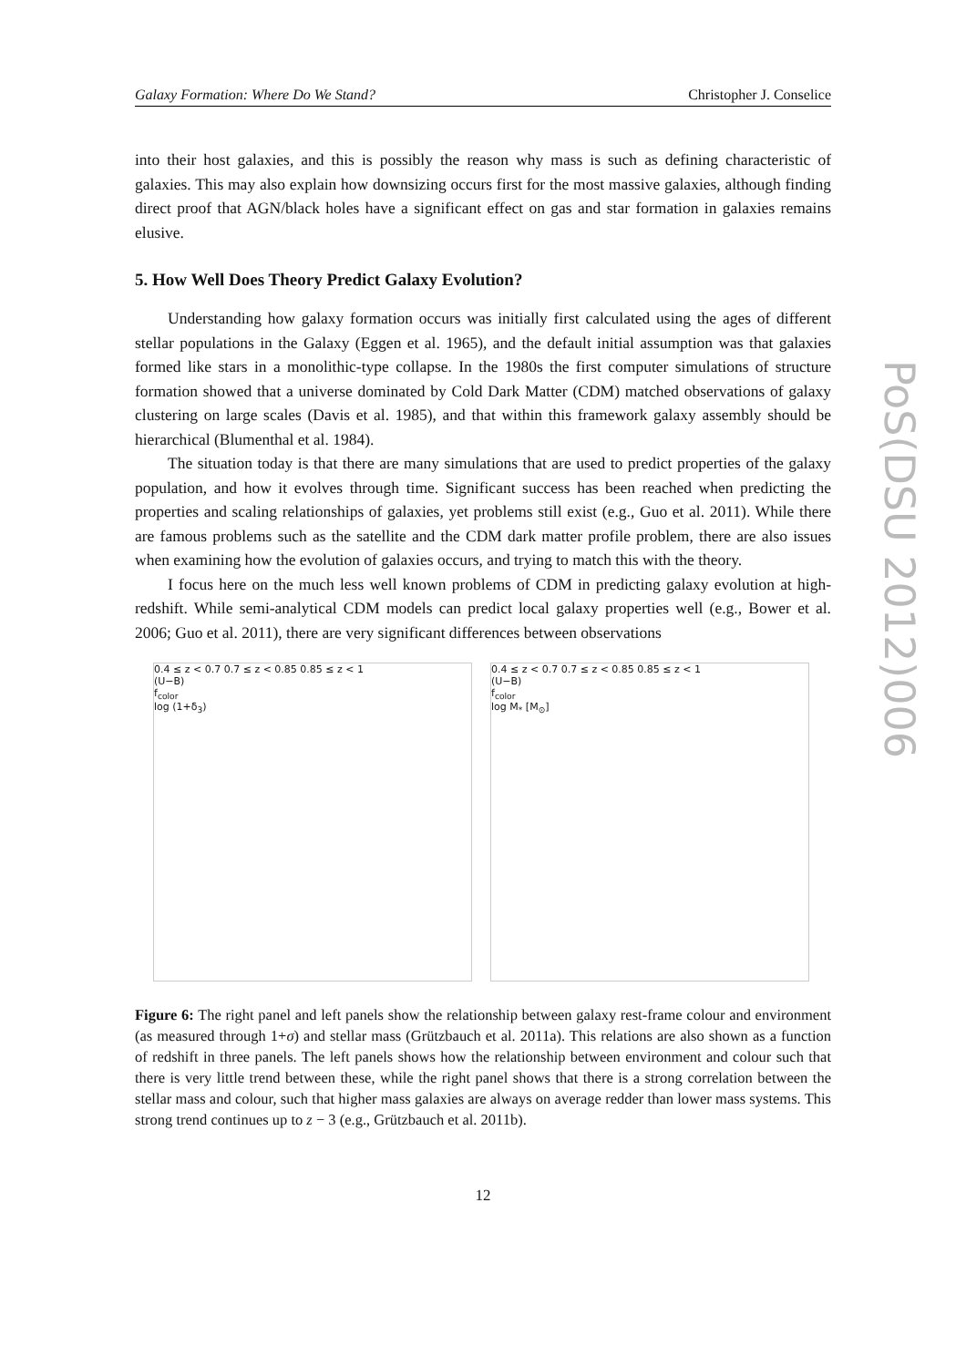Galaxy Formation: Where Do We Stand? Christopher J. Conselice
into their host galaxies, and this is possibly the reason why mass is such as defining characteristic of galaxies. This may also explain how downsizing occurs first for the most massive galaxies, although finding direct proof that AGN/black holes have a significant effect on gas and star formation in galaxies remains elusive.
5. How Well Does Theory Predict Galaxy Evolution?
Understanding how galaxy formation occurs was initially first calculated using the ages of different stellar populations in the Galaxy (Eggen et al. 1965), and the default initial assumption was that galaxies formed like stars in a monolithic-type collapse. In the 1980s the first computer simulations of structure formation showed that a universe dominated by Cold Dark Matter (CDM) matched observations of galaxy clustering on large scales (Davis et al. 1985), and that within this framework galaxy assembly should be hierarchical (Blumenthal et al. 1984).
The situation today is that there are many simulations that are used to predict properties of the galaxy population, and how it evolves through time. Significant success has been reached when predicting the properties and scaling relationships of galaxies, yet problems still exist (e.g., Guo et al. 2011). While there are famous problems such as the satellite and the CDM dark matter profile problem, there are also issues when examining how the evolution of galaxies occurs, and trying to match this with the theory.
I focus here on the much less well known problems of CDM in predicting galaxy evolution at high-redshift. While semi-analytical CDM models can predict local galaxy properties well (e.g., Bower et al. 2006; Guo et al. 2011), there are very significant differences between observations
0.4 ≤ z < 0.7 0.7 ≤ z < 0.85 0.85 ≤ z < 1
(U−B)
f<sub>color</sub>
log (1+δ<sub>3</sub>)
0.4 ≤ z < 0.7 0.7 ≤ z < 0.85 0.85 ≤ z < 1
(U−B)
f<sub>color</sub>
log M<sub>*</sub> [M<sub>⊙</sub>]
Figure 6: The right panel and left panels show the relationship between galaxy rest-frame colour and environment (as measured through 1+σ) and stellar mass (Grützbauch et al. 2011a). This relations are also shown as a function of redshift in three panels. The left panels shows how the relationship between environment and colour such that there is very little trend between these, while the right panel shows that there is a strong correlation between the stellar mass and colour, such that higher mass galaxies are always on average redder than lower mass systems. This strong trend continues up to z − 3 (e.g., Grützbauch et al. 2011b).
12
PoS(DSU 2012)006